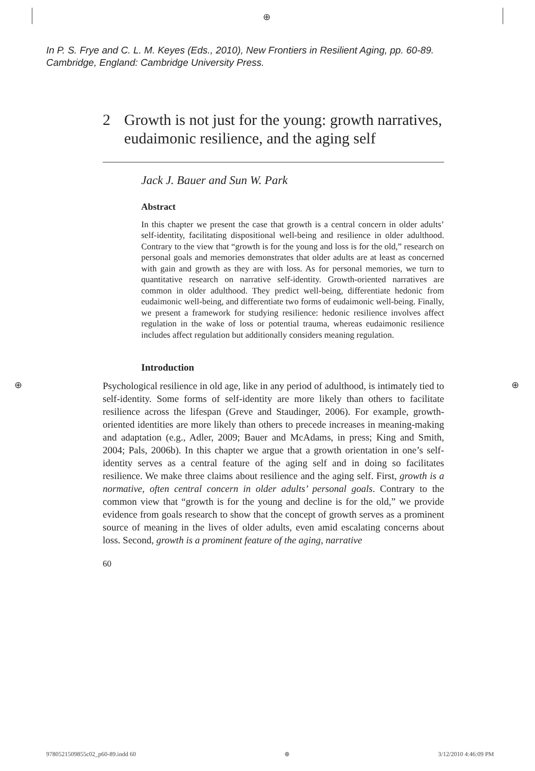⊕
In P. S. Frye and C. L. M. Keyes (Eds., 2010), New Frontiers in Resilient Aging, pp. 60-89.
Cambridge, England: Cambridge University Press.
2 Growth is not just for the young: growth narratives, eudaimonic resilience, and the aging self
Jack J. Bauer and Sun W. Park
Abstract
In this chapter we present the case that growth is a central concern in older adults’ self-identity, facilitating dispositional well-being and resilience in older adulthood. Contrary to the view that “growth is for the young and loss is for the old,” research on personal goals and memories demonstrates that older adults are at least as concerned with gain and growth as they are with loss. As for personal memories, we turn to quantitative research on narrative self-identity. Growth-oriented narratives are common in older adulthood. They predict well-being, differentiate hedonic from eudaimonic well-being, and differentiate two forms of eudaimonic well-being. Finally, we present a framework for studying resilience: hedonic resilience involves affect regulation in the wake of loss or potential trauma, whereas eudaimonic resilience includes affect regulation but additionally considers meaning regulation.
Introduction
Psychological resilience in old age, like in any period of adulthood, is intimately tied to self-identity. Some forms of self-identity are more likely than others to facilitate resilience across the lifespan (Greve and Staudinger, 2006). For example, growth-oriented identities are more likely than others to precede increases in meaning-making and adaptation (e.g., Adler, 2009; Bauer and McAdams, in press; King and Smith, 2004; Pals, 2006b). In this chapter we argue that a growth orientation in one’s self-identity serves as a central feature of the aging self and in doing so facilitates resilience. We make three claims about resilience and the aging self. First, growth is a normative, often central concern in older adults’ personal goals. Contrary to the common view that “growth is for the young and decline is for the old,” we provide evidence from goals research to show that the concept of growth serves as a prominent source of meaning in the lives of older adults, even amid escalating concerns about loss. Second, growth is a prominent feature of the aging, narrative
60
⊕ ⊕
9780521509855c02_p60-89.indd 60 ⊕ 3/12/2010 4:46:09 PM